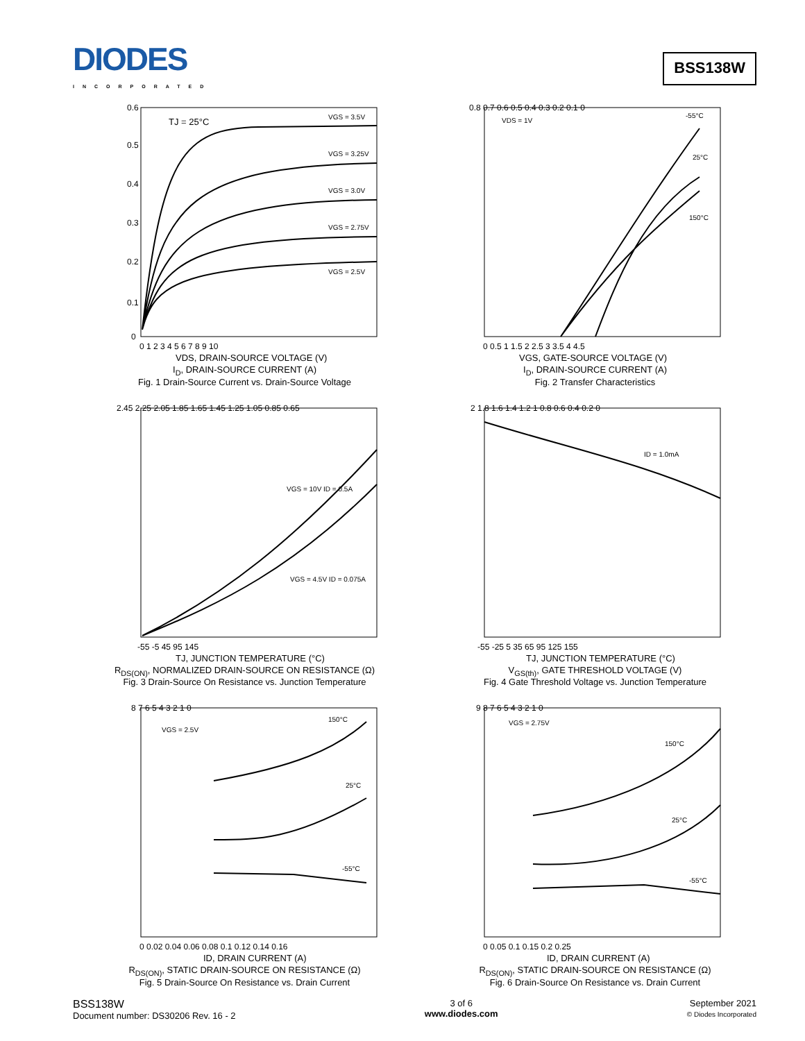DIODES
INCORPORATED
BSS138W
TJ = 25°C
VGS = 3.5V
VGS = 3.25V
VGS = 3.0V
VGS = 2.75V
VGS = 2.5V
0.6
0.5
0.4
0.3
0.2
0.1
0
0 1 2 3 4 5 6 7 8 9 10
VDS, DRAIN-SOURCE VOLTAGE (V)
I<sub>D</sub>, DRAIN-SOURCE CURRENT (A)
Fig. 1 Drain-Source Current vs. Drain-Source Voltage
VDS = 1V
-55°C
25°C
150°C
0.8 0.7 0.6 0.5 0.4 0.3 0.2 0.1 0
0 0.5 1 1.5 2 2.5 3 3.5 4 4.5
VGS, GATE-SOURCE VOLTAGE (V)
I<sub>D</sub>, DRAIN-SOURCE CURRENT (A)
Fig. 2 Transfer Characteristics
VGS = 10V ID = 0.5A
VGS = 4.5V ID = 0.075A
2.45 2.25 2.05 1.85 1.65 1.45 1.25 1.05 0.85 0.65
-55 -5 45 95 145
TJ, JUNCTION TEMPERATURE (°C)
R<sub>DS(ON)</sub>, NORMALIZED DRAIN-SOURCE ON RESISTANCE (Ω)
Fig. 3 Drain-Source On Resistance vs. Junction Temperature
ID = 1.0mA
2 1.8 1.6 1.4 1.2 1 0.8 0.6 0.4 0.2 0
-55 -25 5 35 65 95 125 155
TJ, JUNCTION TEMPERATURE (°C)
V<sub>GS(th)</sub>, GATE THRESHOLD VOLTAGE (V)
Fig. 4 Gate Threshold Voltage vs. Junction Temperature
VGS = 2.5V
150°C
25°C
-55°C
8 7 6 5 4 3 2 1 0
0 0.02 0.04 0.06 0.08 0.1 0.12 0.14 0.16
ID, DRAIN CURRENT (A)
R<sub>DS(ON)</sub>, STATIC DRAIN-SOURCE ON RESISTANCE (Ω)
Fig. 5 Drain-Source On Resistance vs. Drain Current
VGS = 2.75V
150°C
25°C
-55°C
9 8 7 6 5 4 3 2 1 0
0 0.05 0.1 0.15 0.2 0.25
ID, DRAIN CURRENT (A)
R<sub>DS(ON)</sub>, STATIC DRAIN-SOURCE ON RESISTANCE (Ω)
Fig. 6 Drain-Source On Resistance vs. Drain Current
BSS138W
Document number: DS30206 Rev. 16 - 2
3 of 6
www.diodes.com
September 2021
© Diodes Incorporated